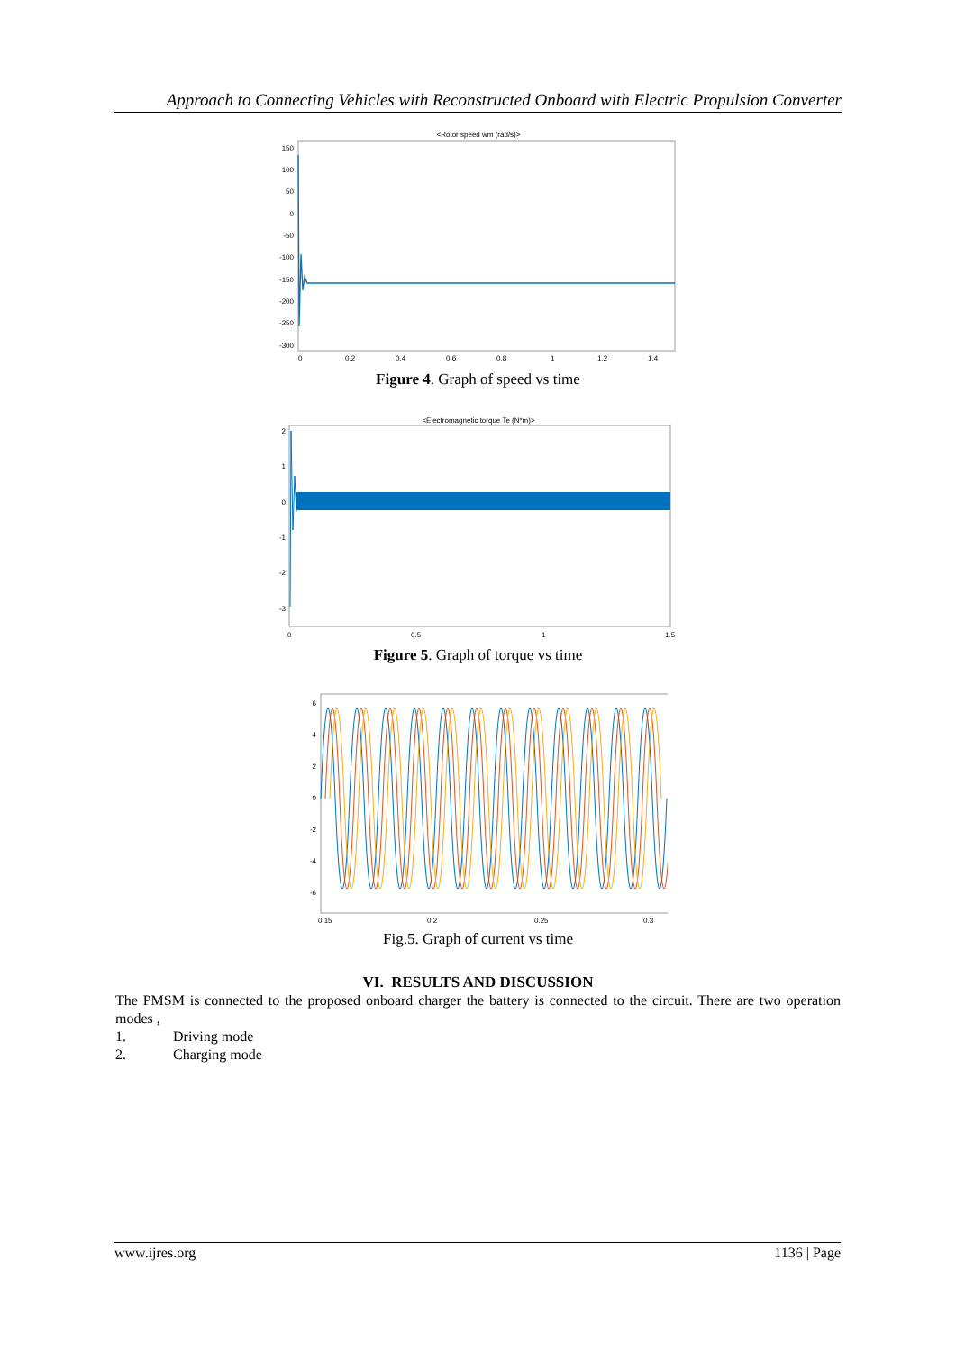Approach to Connecting Vehicles with Reconstructed Onboard with Electric Propulsion Converter
<Rotor speed wm (rad/s)>
150
100
50
0
-50
-100
-150
-200
-250
-300
0
0.2
0.4
0.6
0.8
1
1.2
1.4
Figure 4. Graph of speed vs time
<Electromagnetic torque Te (N*m)>
2
1
0
-1
-2
-3
0
0.5
1
1.5
Figure 5. Graph of torque vs time
6
4
2
0
-2
-4
-6
0.15
0.2
0.25
0.3
Fig.5. Graph of current vs time
VI. RESULTS AND DISCUSSION
The PMSM is connected to the proposed onboard charger the battery is connected to the circuit. There are two operation modes ,
1. Driving mode
2. Charging mode
www.ijres.org 1136 | Page